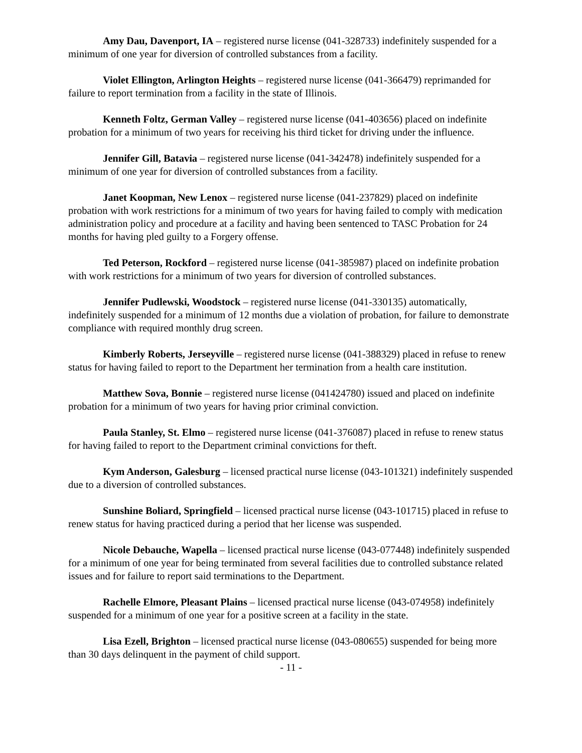Amy Dau, Davenport, IA – registered nurse license (041-328733) indefinitely suspended for a minimum of one year for diversion of controlled substances from a facility.
Violet Ellington, Arlington Heights – registered nurse license (041-366479) reprimanded for failure to report termination from a facility in the state of Illinois.
Kenneth Foltz, German Valley – registered nurse license (041-403656) placed on indefinite probation for a minimum of two years for receiving his third ticket for driving under the influence.
Jennifer Gill, Batavia – registered nurse license (041-342478) indefinitely suspended for a minimum of one year for diversion of controlled substances from a facility.
Janet Koopman, New Lenox – registered nurse license (041-237829) placed on indefinite probation with work restrictions for a minimum of two years for having failed to comply with medication administration policy and procedure at a facility and having been sentenced to TASC Probation for 24 months for having pled guilty to a Forgery offense.
Ted Peterson, Rockford – registered nurse license (041-385987) placed on indefinite probation with work restrictions for a minimum of two years for diversion of controlled substances.
Jennifer Pudlewski, Woodstock – registered nurse license (041-330135) automatically, indefinitely suspended for a minimum of 12 months due a violation of probation, for failure to demonstrate compliance with required monthly drug screen.
Kimberly Roberts, Jerseyville – registered nurse license (041-388329) placed in refuse to renew status for having failed to report to the Department her termination from a health care institution.
Matthew Sova, Bonnie – registered nurse license (041424780) issued and placed on indefinite probation for a minimum of two years for having prior criminal conviction.
Paula Stanley, St. Elmo – registered nurse license (041-376087) placed in refuse to renew status for having failed to report to the Department criminal convictions for theft.
Kym Anderson, Galesburg – licensed practical nurse license (043-101321) indefinitely suspended due to a diversion of controlled substances.
Sunshine Boliard, Springfield – licensed practical nurse license (043-101715) placed in refuse to renew status for having practiced during a period that her license was suspended.
Nicole Debauche, Wapella – licensed practical nurse license (043-077448) indefinitely suspended for a minimum of one year for being terminated from several facilities due to controlled substance related issues and for failure to report said terminations to the Department.
Rachelle Elmore, Pleasant Plains – licensed practical nurse license (043-074958) indefinitely suspended for a minimum of one year for a positive screen at a facility in the state.
Lisa Ezell, Brighton – licensed practical nurse license (043-080655) suspended for being more than 30 days delinquent in the payment of child support.
- 11 -